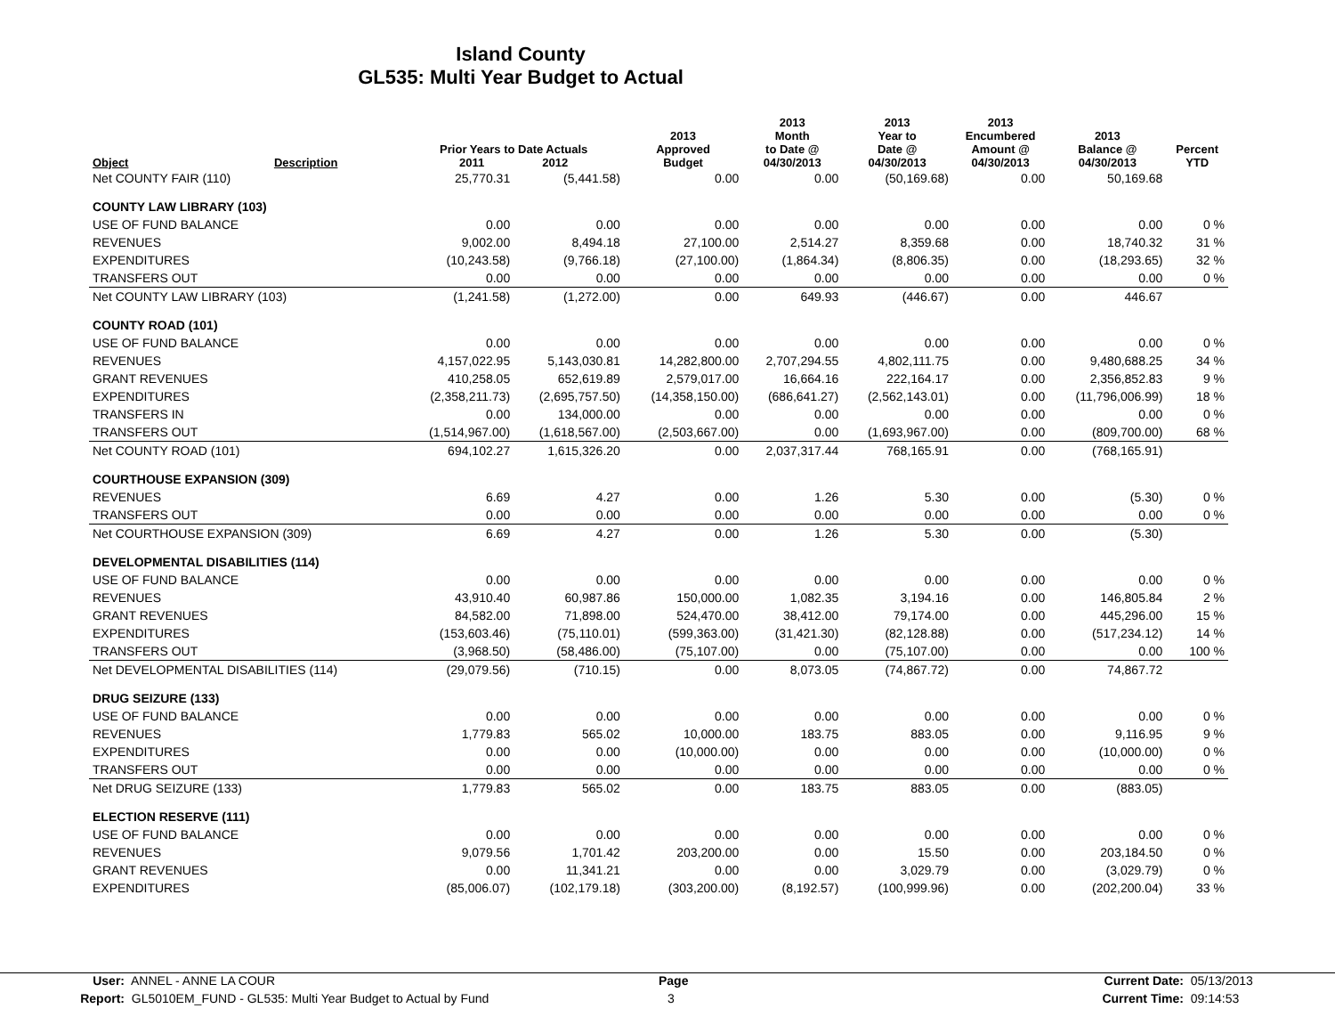Island County
GL535: Multi Year Budget to Actual
| Object | Description | Prior Years to Date Actuals 2011 2012 | | 2013 Approved Budget | 2013 Month to Date @ 04/30/2013 | 2013 Year to Date @ 04/30/2013 | 2013 Encumbered Amount @ 04/30/2013 | 2013 Balance @ 04/30/2013 | Percent YTD |
| --- | --- | --- | --- | --- | --- | --- | --- | --- | --- |
| Net COUNTY FAIR (110) | | 25,770.31 | (5,441.58) | 0.00 | 0.00 | (50,169.68) | 0.00 | 50,169.68 | |
| COUNTY LAW LIBRARY (103) | | | | | | | | | |
| USE OF FUND BALANCE | | 0.00 | 0.00 | 0.00 | 0.00 | 0.00 | 0.00 | 0.00 | 0 % |
| REVENUES | | 9,002.00 | 8,494.18 | 27,100.00 | 2,514.27 | 8,359.68 | 0.00 | 18,740.32 | 31 % |
| EXPENDITURES | | (10,243.58) | (9,766.18) | (27,100.00) | (1,864.34) | (8,806.35) | 0.00 | (18,293.65) | 32 % |
| TRANSFERS OUT | | 0.00 | 0.00 | 0.00 | 0.00 | 0.00 | 0.00 | 0.00 | 0 % |
| Net COUNTY LAW LIBRARY (103) | | (1,241.58) | (1,272.00) | 0.00 | 649.93 | (446.67) | 0.00 | 446.67 | |
| COUNTY ROAD (101) | | | | | | | | | |
| USE OF FUND BALANCE | | 0.00 | 0.00 | 0.00 | 0.00 | 0.00 | 0.00 | 0.00 | 0 % |
| REVENUES | | 4,157,022.95 | 5,143,030.81 | 14,282,800.00 | 2,707,294.55 | 4,802,111.75 | 0.00 | 9,480,688.25 | 34 % |
| GRANT REVENUES | | 410,258.05 | 652,619.89 | 2,579,017.00 | 16,664.16 | 222,164.17 | 0.00 | 2,356,852.83 | 9 % |
| EXPENDITURES | | (2,358,211.73) | (2,695,757.50) | (14,358,150.00) | (686,641.27) | (2,562,143.01) | 0.00 | (11,796,006.99) | 18 % |
| TRANSFERS IN | | 0.00 | 134,000.00 | 0.00 | 0.00 | 0.00 | 0.00 | 0.00 | 0 % |
| TRANSFERS OUT | | (1,514,967.00) | (1,618,567.00) | (2,503,667.00) | 0.00 | (1,693,967.00) | 0.00 | (809,700.00) | 68 % |
| Net COUNTY ROAD (101) | | 694,102.27 | 1,615,326.20 | 0.00 | 2,037,317.44 | 768,165.91 | 0.00 | (768,165.91) | |
| COURTHOUSE EXPANSION (309) | | | | | | | | | |
| REVENUES | | 6.69 | 4.27 | 0.00 | 1.26 | 5.30 | 0.00 | (5.30) | 0 % |
| TRANSFERS OUT | | 0.00 | 0.00 | 0.00 | 0.00 | 0.00 | 0.00 | 0.00 | 0 % |
| Net COURTHOUSE EXPANSION (309) | | 6.69 | 4.27 | 0.00 | 1.26 | 5.30 | 0.00 | (5.30) | |
| DEVELOPMENTAL DISABILITIES (114) | | | | | | | | | |
| USE OF FUND BALANCE | | 0.00 | 0.00 | 0.00 | 0.00 | 0.00 | 0.00 | 0.00 | 0 % |
| REVENUES | | 43,910.40 | 60,987.86 | 150,000.00 | 1,082.35 | 3,194.16 | 0.00 | 146,805.84 | 2 % |
| GRANT REVENUES | | 84,582.00 | 71,898.00 | 524,470.00 | 38,412.00 | 79,174.00 | 0.00 | 445,296.00 | 15 % |
| EXPENDITURES | | (153,603.46) | (75,110.01) | (599,363.00) | (31,421.30) | (82,128.88) | 0.00 | (517,234.12) | 14 % |
| TRANSFERS OUT | | (3,968.50) | (58,486.00) | (75,107.00) | 0.00 | (75,107.00) | 0.00 | 0.00 | 100 % |
| Net DEVELOPMENTAL DISABILITIES (114) | | (29,079.56) | (710.15) | 0.00 | 8,073.05 | (74,867.72) | 0.00 | 74,867.72 | |
| DRUG SEIZURE (133) | | | | | | | | | |
| USE OF FUND BALANCE | | 0.00 | 0.00 | 0.00 | 0.00 | 0.00 | 0.00 | 0.00 | 0 % |
| REVENUES | | 1,779.83 | 565.02 | 10,000.00 | 183.75 | 883.05 | 0.00 | 9,116.95 | 9 % |
| EXPENDITURES | | 0.00 | 0.00 | (10,000.00) | 0.00 | 0.00 | 0.00 | (10,000.00) | 0 % |
| TRANSFERS OUT | | 0.00 | 0.00 | 0.00 | 0.00 | 0.00 | 0.00 | 0.00 | 0 % |
| Net DRUG SEIZURE (133) | | 1,779.83 | 565.02 | 0.00 | 183.75 | 883.05 | 0.00 | (883.05) | |
| ELECTION RESERVE (111) | | | | | | | | | |
| USE OF FUND BALANCE | | 0.00 | 0.00 | 0.00 | 0.00 | 0.00 | 0.00 | 0.00 | 0 % |
| REVENUES | | 9,079.56 | 1,701.42 | 203,200.00 | 0.00 | 15.50 | 0.00 | 203,184.50 | 0 % |
| GRANT REVENUES | | 0.00 | 11,341.21 | 0.00 | 0.00 | 3,029.79 | 0.00 | (3,029.79) | 0 % |
| EXPENDITURES | | (85,006.07) | (102,179.18) | (303,200.00) | (8,192.57) | (100,999.96) | 0.00 | (202,200.04) | 33 % |
User: ANNEL - ANNE LA COUR Page Current Date: 05/13/2013
Report: GL5010EM_FUND - GL535: Multi Year Budget to Actual by Fund 3 Current Time: 09:14:53